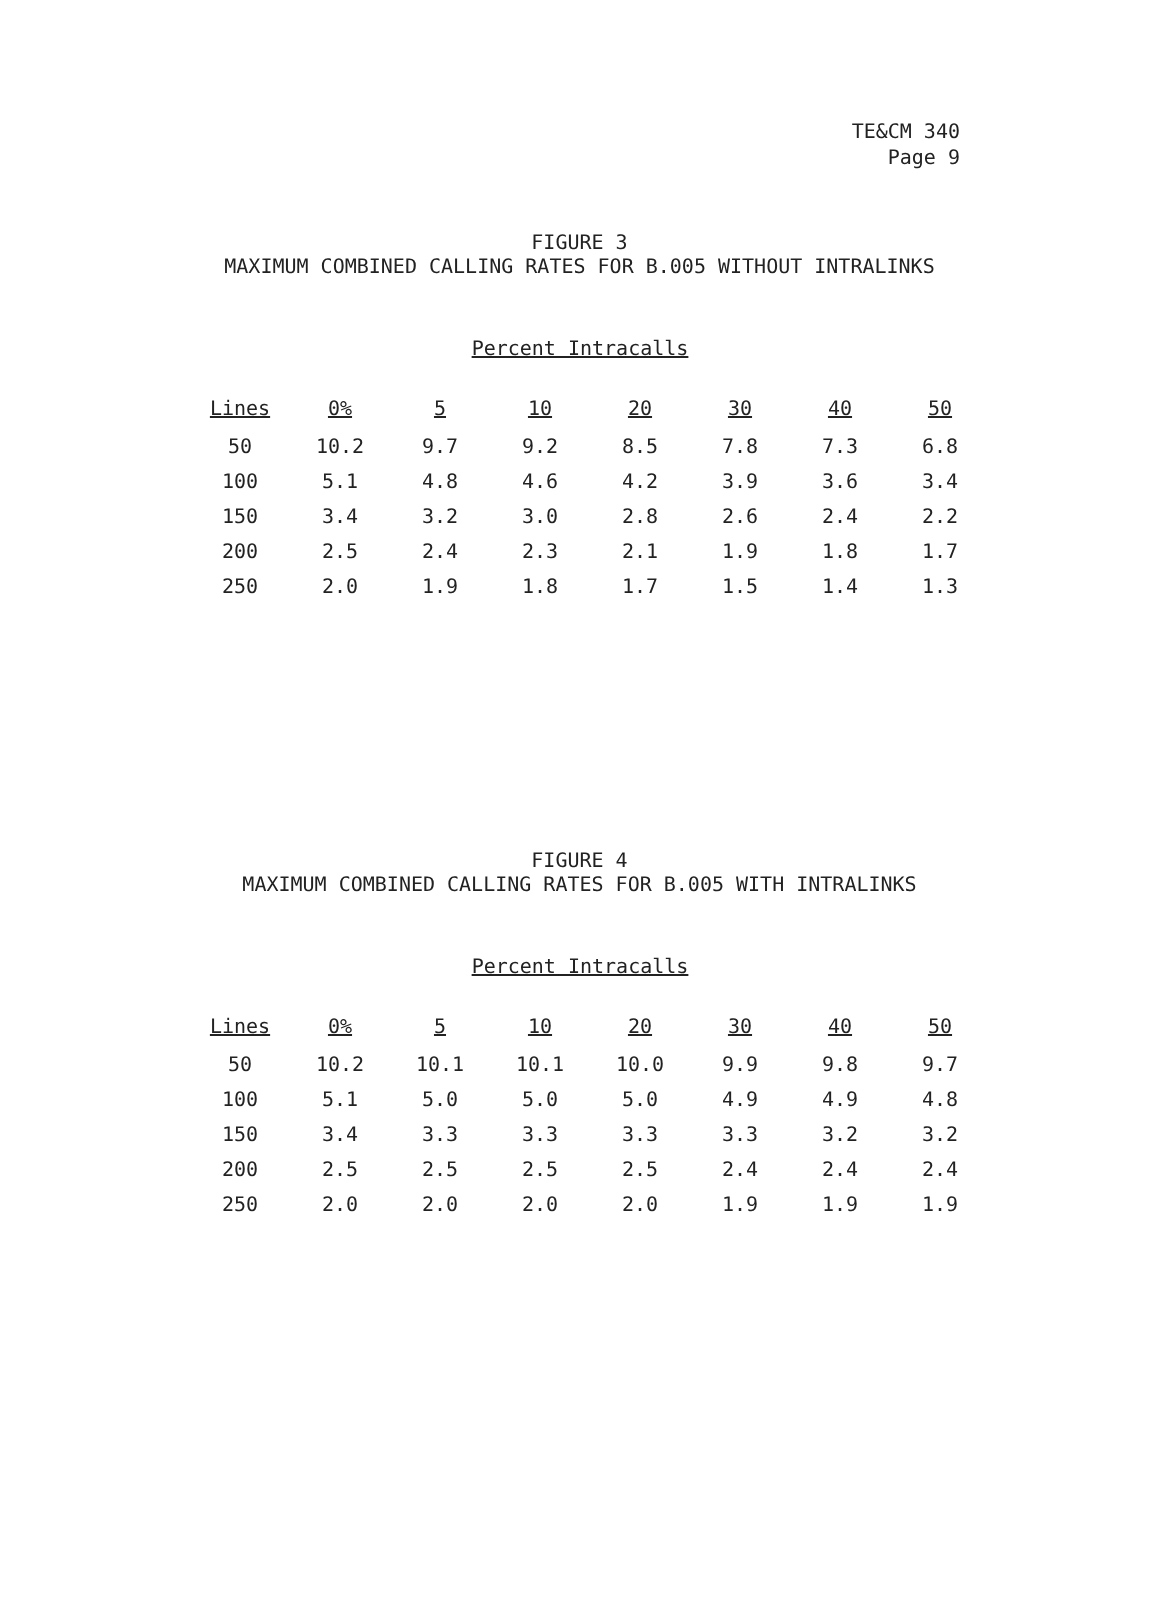TE&CM 340
Page 9
FIGURE 3
MAXIMUM COMBINED CALLING RATES FOR B.005 WITHOUT INTRALINKS
Percent Intracalls
| Lines | 0% | 5 | 10 | 20 | 30 | 40 | 50 |
| --- | --- | --- | --- | --- | --- | --- | --- |
| 50 | 10.2 | 9.7 | 9.2 | 8.5 | 7.8 | 7.3 | 6.8 |
| 100 | 5.1 | 4.8 | 4.6 | 4.2 | 3.9 | 3.6 | 3.4 |
| 150 | 3.4 | 3.2 | 3.0 | 2.8 | 2.6 | 2.4 | 2.2 |
| 200 | 2.5 | 2.4 | 2.3 | 2.1 | 1.9 | 1.8 | 1.7 |
| 250 | 2.0 | 1.9 | 1.8 | 1.7 | 1.5 | 1.4 | 1.3 |
FIGURE 4
MAXIMUM COMBINED CALLING RATES FOR B.005 WITH INTRALINKS
Percent Intracalls
| Lines | 0% | 5 | 10 | 20 | 30 | 40 | 50 |
| --- | --- | --- | --- | --- | --- | --- | --- |
| 50 | 10.2 | 10.1 | 10.1 | 10.0 | 9.9 | 9.8 | 9.7 |
| 100 | 5.1 | 5.0 | 5.0 | 5.0 | 4.9 | 4.9 | 4.8 |
| 150 | 3.4 | 3.3 | 3.3 | 3.3 | 3.3 | 3.2 | 3.2 |
| 200 | 2.5 | 2.5 | 2.5 | 2.5 | 2.4 | 2.4 | 2.4 |
| 250 | 2.0 | 2.0 | 2.0 | 2.0 | 1.9 | 1.9 | 1.9 |